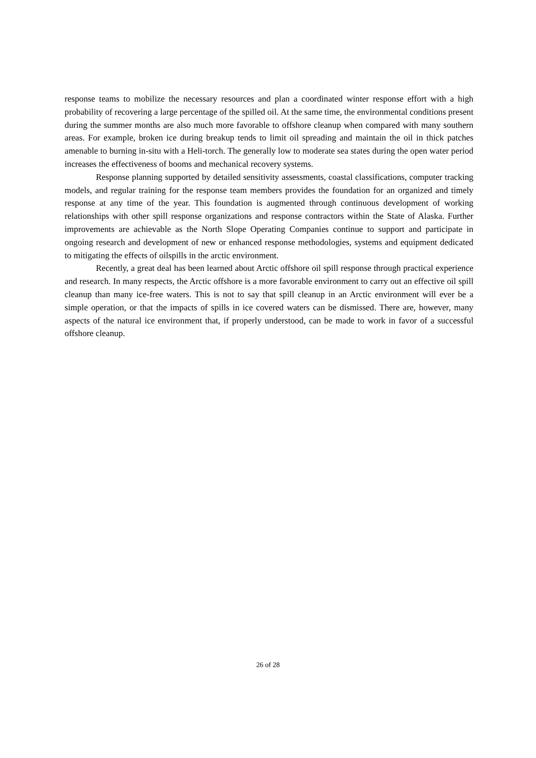response teams to mobilize the necessary resources and plan a coordinated winter response effort with a high probability of recovering a large percentage of the spilled oil. At the same time, the environmental conditions present during the summer months are also much more favorable to offshore cleanup when compared with many southern areas. For example, broken ice during breakup tends to limit oil spreading and maintain the oil in thick patches amenable to burning in-situ with a Heli-torch. The generally low to moderate sea states during the open water period increases the effectiveness of booms and mechanical recovery systems.
Response planning supported by detailed sensitivity assessments, coastal classifications, computer tracking models, and regular training for the response team members provides the foundation for an organized and timely response at any time of the year. This foundation is augmented through continuous development of working relationships with other spill response organizations and response contractors within the State of Alaska. Further improvements are achievable as the North Slope Operating Companies continue to support and participate in ongoing research and development of new or enhanced response methodologies, systems and equipment dedicated to mitigating the effects of oilspills in the arctic environment.
Recently, a great deal has been learned about Arctic offshore oil spill response through practical experience and research. In many respects, the Arctic offshore is a more favorable environment to carry out an effective oil spill cleanup than many ice-free waters. This is not to say that spill cleanup in an Arctic environment will ever be a simple operation, or that the impacts of spills in ice covered waters can be dismissed. There are, however, many aspects of the natural ice environment that, if properly understood, can be made to work in favor of a successful offshore cleanup.
26 of 28